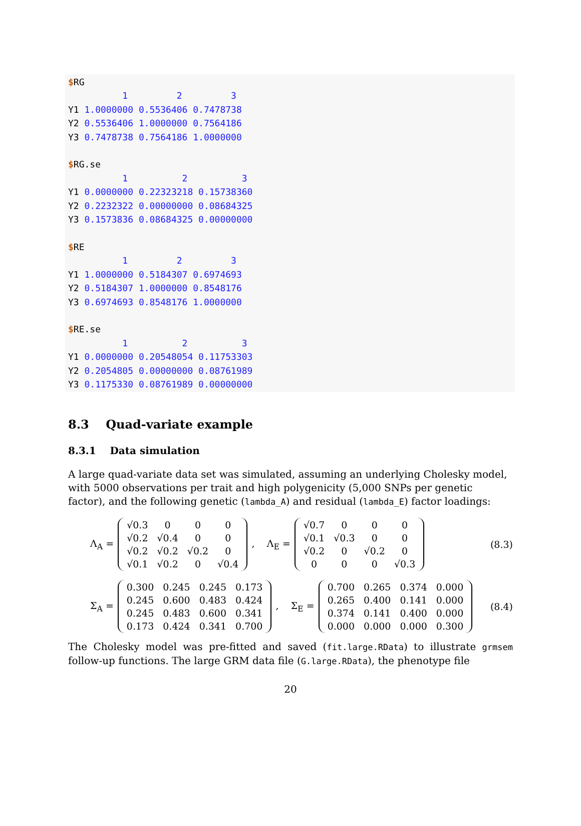$RG 1 2 3 Y1 1.0000000 0.5536406 0.7478738 Y2 0.5536406 1.0000000 0.7564186 Y3 0.7478738 0.7564186 1.0000000 $RG.se 1 2 3 Y1 0.0000000 0.22323218 0.15738360 Y2 0.2232322 0.00000000 0.08684325 Y3 0.1573836 0.08684325 0.00000000 $RE 1 2 3 Y1 1.0000000 0.5184307 0.6974693 Y2 0.5184307 1.0000000 0.8548176 Y3 0.6974693 0.8548176 1.0000000 $RE.se 1 2 3 Y1 0.0000000 0.20548054 0.11753303 Y2 0.2054805 0.00000000 0.08761989 Y3 0.1175330 0.08761989 0.00000000
8.3 Quad-variate example
8.3.1 Data simulation
A large quad-variate data set was simulated, assuming an underlying Cholesky model, with 5000 observations per trait and high polygenicity (5,000 SNPs per genetic factor), and the following genetic (lambda_A) and residual (lambda_E) factor loadings:
Λ<sub>A</sub> =
| √0.3 | 0 | 0 | 0 |
| √0.2 | √0.4 | 0 | 0 |
| √0.2 | √0.2 | √0.2 | 0 |
| √0.1 | √0.2 | 0 | √0.4 |
, Λ<sub>E</sub> =
| √0.7 | 0 | 0 | 0 |
| √0.1 | √0.3 | 0 | 0 |
| √0.2 | 0 | √0.2 | 0 |
| 0 | 0 | 0 | √0.3 |
(8.3)
Σ<sub>A</sub> =
| 0.300 | 0.245 | 0.245 | 0.173 |
| 0.245 | 0.600 | 0.483 | 0.424 |
| 0.245 | 0.483 | 0.600 | 0.341 |
| 0.173 | 0.424 | 0.341 | 0.700 |
, Σ<sub>E</sub> =
| 0.700 | 0.265 | 0.374 | 0.000 |
| 0.265 | 0.400 | 0.141 | 0.000 |
| 0.374 | 0.141 | 0.400 | 0.000 |
| 0.000 | 0.000 | 0.000 | 0.300 |
(8.4)
The Cholesky model was pre-fitted and saved (fit.large.RData) to illustrate grmsem follow-up functions. The large GRM data file (G.large.RData), the phenotype file
20